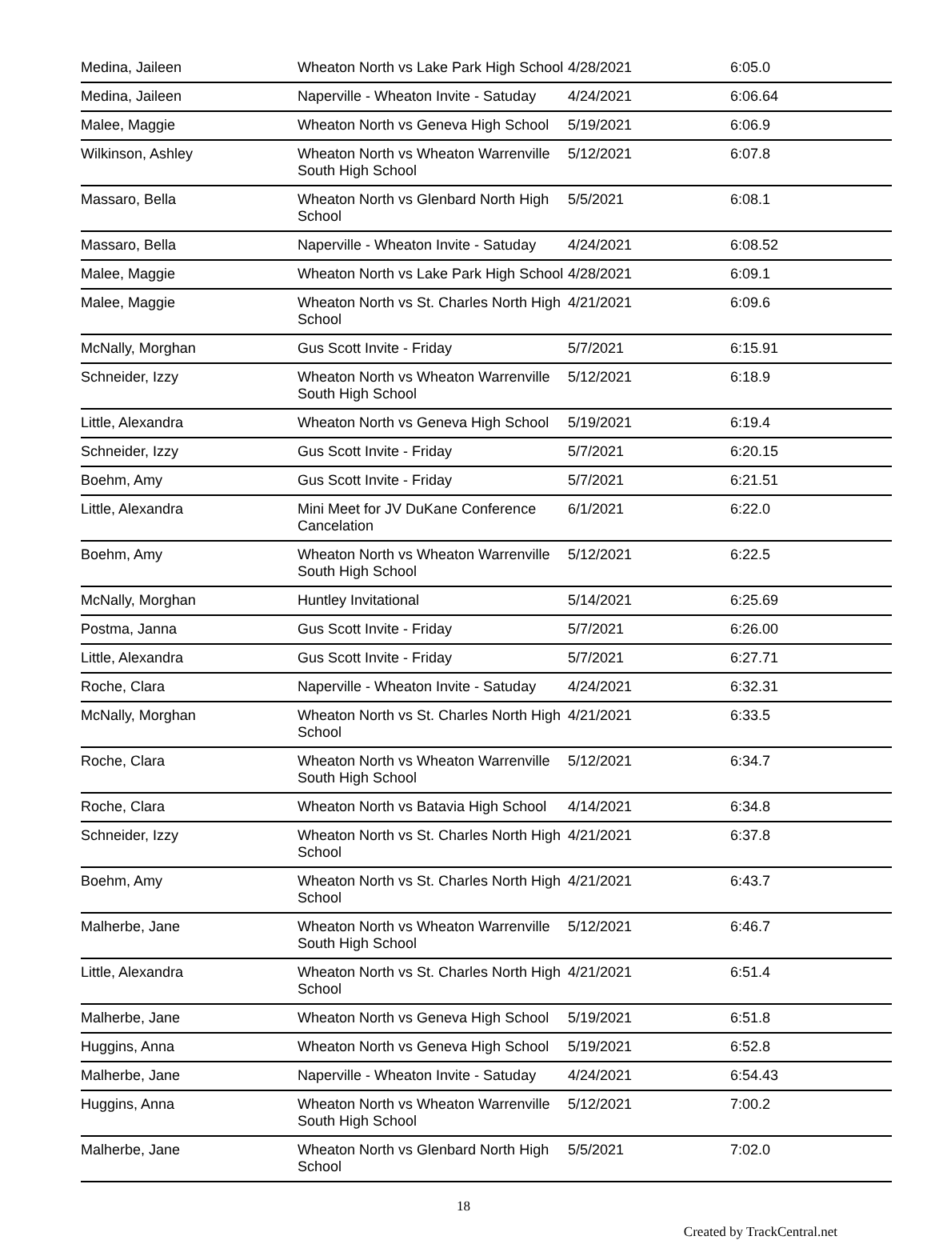| Medina, Jaileen | Wheaton North vs Lake Park High School | 4/28/2021 | 6:05.0 |
| Medina, Jaileen | Naperville - Wheaton Invite - Satuday | 4/24/2021 | 6:06.64 |
| Malee, Maggie | Wheaton North vs Geneva High School | 5/19/2021 | 6:06.9 |
| Wilkinson, Ashley | Wheaton North vs Wheaton Warrenville South High School | 5/12/2021 | 6:07.8 |
| Massaro, Bella | Wheaton North vs Glenbard North High School | 5/5/2021 | 6:08.1 |
| Massaro, Bella | Naperville - Wheaton Invite - Satuday | 4/24/2021 | 6:08.52 |
| Malee, Maggie | Wheaton North vs Lake Park High School | 4/28/2021 | 6:09.1 |
| Malee, Maggie | Wheaton North vs St. Charles North High School | 4/21/2021 | 6:09.6 |
| McNally, Morghan | Gus Scott Invite - Friday | 5/7/2021 | 6:15.91 |
| Schneider, Izzy | Wheaton North vs Wheaton Warrenville South High School | 5/12/2021 | 6:18.9 |
| Little, Alexandra | Wheaton North vs Geneva High School | 5/19/2021 | 6:19.4 |
| Schneider, Izzy | Gus Scott Invite - Friday | 5/7/2021 | 6:20.15 |
| Boehm, Amy | Gus Scott Invite - Friday | 5/7/2021 | 6:21.51 |
| Little, Alexandra | Mini Meet for JV DuKane Conference Cancelation | 6/1/2021 | 6:22.0 |
| Boehm, Amy | Wheaton North vs Wheaton Warrenville South High School | 5/12/2021 | 6:22.5 |
| McNally, Morghan | Huntley Invitational | 5/14/2021 | 6:25.69 |
| Postma, Janna | Gus Scott Invite - Friday | 5/7/2021 | 6:26.00 |
| Little, Alexandra | Gus Scott Invite - Friday | 5/7/2021 | 6:27.71 |
| Roche, Clara | Naperville - Wheaton Invite - Satuday | 4/24/2021 | 6:32.31 |
| McNally, Morghan | Wheaton North vs St. Charles North High School | 4/21/2021 | 6:33.5 |
| Roche, Clara | Wheaton North vs Wheaton Warrenville South High School | 5/12/2021 | 6:34.7 |
| Roche, Clara | Wheaton North vs Batavia High School | 4/14/2021 | 6:34.8 |
| Schneider, Izzy | Wheaton North vs St. Charles North High School | 4/21/2021 | 6:37.8 |
| Boehm, Amy | Wheaton North vs St. Charles North High School | 4/21/2021 | 6:43.7 |
| Malherbe, Jane | Wheaton North vs Wheaton Warrenville South High School | 5/12/2021 | 6:46.7 |
| Little, Alexandra | Wheaton North vs St. Charles North High School | 4/21/2021 | 6:51.4 |
| Malherbe, Jane | Wheaton North vs Geneva High School | 5/19/2021 | 6:51.8 |
| Huggins, Anna | Wheaton North vs Geneva High School | 5/19/2021 | 6:52.8 |
| Malherbe, Jane | Naperville - Wheaton Invite - Satuday | 4/24/2021 | 6:54.43 |
| Huggins, Anna | Wheaton North vs Wheaton Warrenville South High School | 5/12/2021 | 7:00.2 |
| Malherbe, Jane | Wheaton North vs Glenbard North High School | 5/5/2021 | 7:02.0 |
18
Created by TrackCentral.net